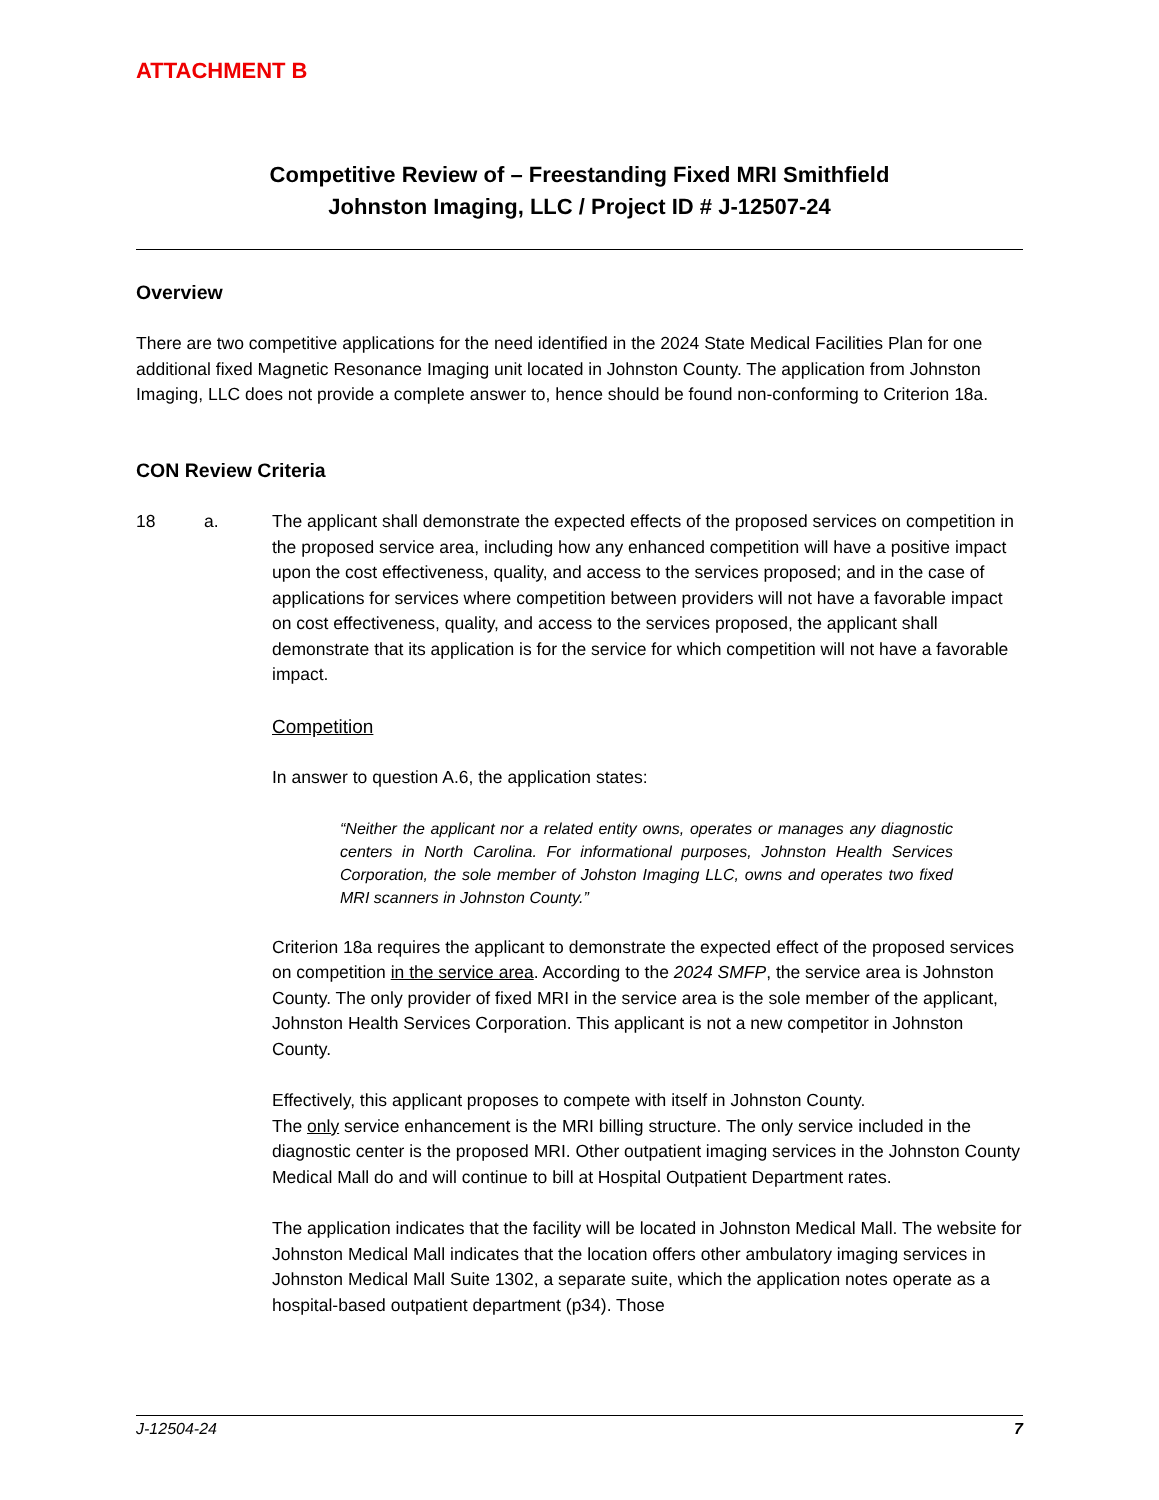ATTACHMENT B
Competitive Review of – Freestanding Fixed MRI Smithfield
Johnston Imaging, LLC / Project ID # J-12507-24
Overview
There are two competitive applications for the need identified in the 2024 State Medical Facilities Plan for one additional fixed Magnetic Resonance Imaging unit located in Johnston County. The application from Johnston Imaging, LLC does not provide a complete answer to, hence should be found non-conforming to Criterion 18a.
CON Review Criteria
18 a. The applicant shall demonstrate the expected effects of the proposed services on competition in the proposed service area, including how any enhanced competition will have a positive impact upon the cost effectiveness, quality, and access to the services proposed; and in the case of applications for services where competition between providers will not have a favorable impact on cost effectiveness, quality, and access to the services proposed, the applicant shall demonstrate that its application is for the service for which competition will not have a favorable impact.
Competition
In answer to question A.6, the application states:
“Neither the applicant nor a related entity owns, operates or manages any diagnostic centers in North Carolina. For informational purposes, Johnston Health Services Corporation, the sole member of Johston Imaging LLC, owns and operates two fixed MRI scanners in Johnston County.”
Criterion 18a requires the applicant to demonstrate the expected effect of the proposed services on competition in the service area. According to the 2024 SMFP, the service area is Johnston County. The only provider of fixed MRI in the service area is the sole member of the applicant, Johnston Health Services Corporation. This applicant is not a new competitor in Johnston County.
Effectively, this applicant proposes to compete with itself in Johnston County.
The only service enhancement is the MRI billing structure. The only service included in the diagnostic center is the proposed MRI. Other outpatient imaging services in the Johnston County Medical Mall do and will continue to bill at Hospital Outpatient Department rates.
The application indicates that the facility will be located in Johnston Medical Mall. The website for Johnston Medical Mall indicates that the location offers other ambulatory imaging services in Johnston Medical Mall Suite 1302, a separate suite, which the application notes operate as a hospital-based outpatient department (p34). Those
J-12504-24 7